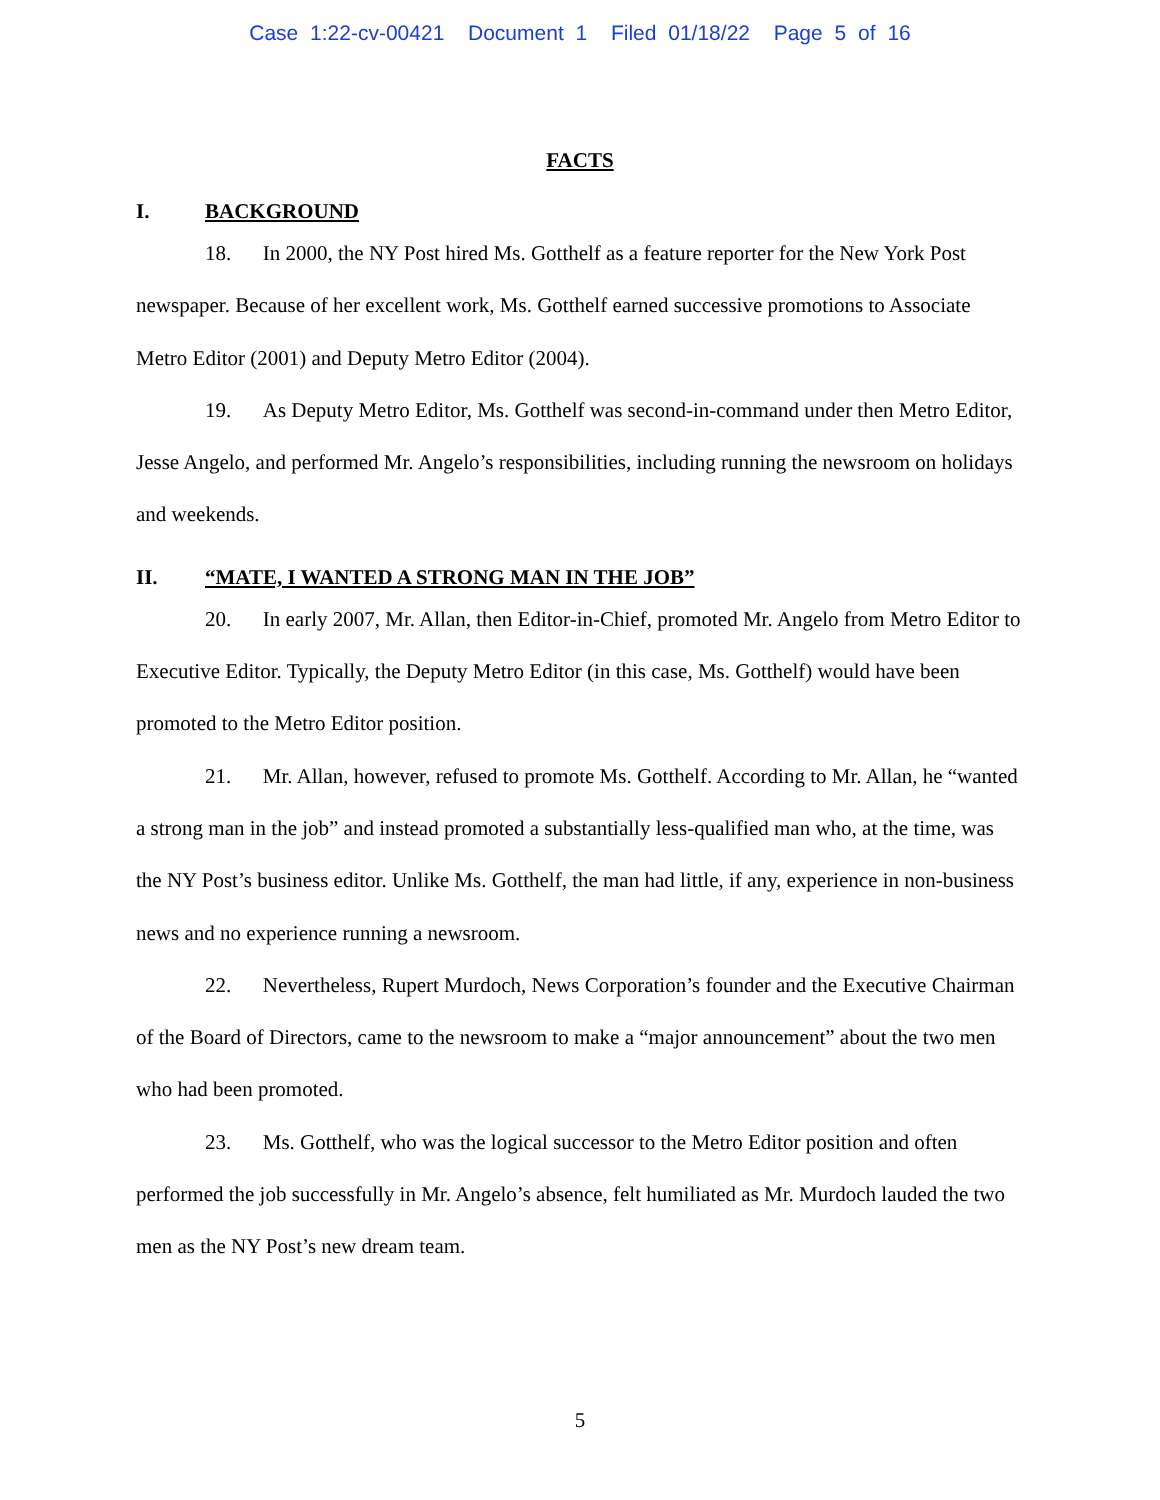Case 1:22-cv-00421 Document 1 Filed 01/18/22 Page 5 of 16
FACTS
I. BACKGROUND
18. In 2000, the NY Post hired Ms. Gotthelf as a feature reporter for the New York Post newspaper. Because of her excellent work, Ms. Gotthelf earned successive promotions to Associate Metro Editor (2001) and Deputy Metro Editor (2004).
19. As Deputy Metro Editor, Ms. Gotthelf was second-in-command under then Metro Editor, Jesse Angelo, and performed Mr. Angelo’s responsibilities, including running the newsroom on holidays and weekends.
II. “MATE, I WANTED A STRONG MAN IN THE JOB”
20. In early 2007, Mr. Allan, then Editor-in-Chief, promoted Mr. Angelo from Metro Editor to Executive Editor. Typically, the Deputy Metro Editor (in this case, Ms. Gotthelf) would have been promoted to the Metro Editor position.
21. Mr. Allan, however, refused to promote Ms. Gotthelf. According to Mr. Allan, he “wanted a strong man in the job” and instead promoted a substantially less-qualified man who, at the time, was the NY Post’s business editor. Unlike Ms. Gotthelf, the man had little, if any, experience in non-business news and no experience running a newsroom.
22. Nevertheless, Rupert Murdoch, News Corporation’s founder and the Executive Chairman of the Board of Directors, came to the newsroom to make a “major announcement” about the two men who had been promoted.
23. Ms. Gotthelf, who was the logical successor to the Metro Editor position and often performed the job successfully in Mr. Angelo’s absence, felt humiliated as Mr. Murdoch lauded the two men as the NY Post’s new dream team.
5